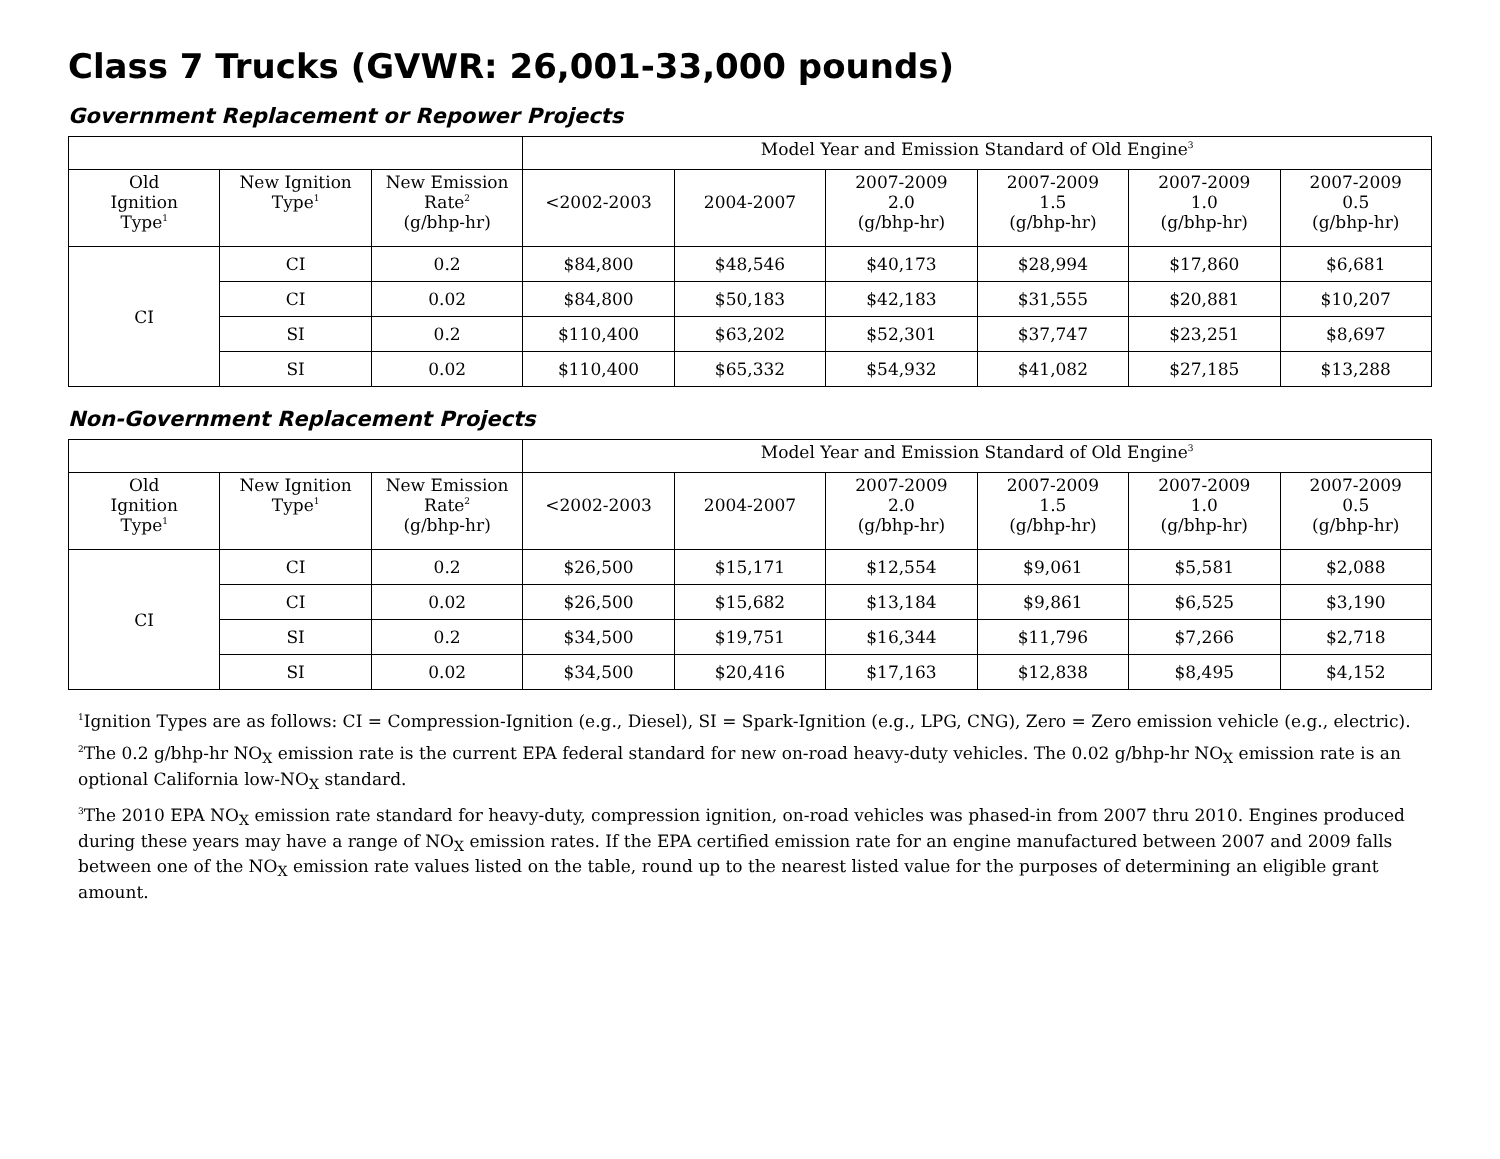Class 7 Trucks (GVWR: 26,001-33,000 pounds)
Government Replacement or Repower Projects
| | | | Model Year and Emission Standard of Old Engine<sup>3</sup> | | | | | |
| --- | --- | --- | --- | --- | --- | --- | --- | --- |
| Old Ignition Type<sup>1</sup> | New Ignition Type<sup>1</sup> | New Emission Rate<sup>2</sup> (g/bhp-hr) | <2002-2003 | 2004-2007 | 2007-2009 2.0 (g/bhp-hr) | 2007-2009 1.5 (g/bhp-hr) | 2007-2009 1.0 (g/bhp-hr) | 2007-2009 0.5 (g/bhp-hr) |
| CI | CI | 0.2 | $84,800 | $48,546 | $40,173 | $28,994 | $17,860 | $6,681 |
| | CI | 0.02 | $84,800 | $50,183 | $42,183 | $31,555 | $20,881 | $10,207 |
| | SI | 0.2 | $110,400 | $63,202 | $52,301 | $37,747 | $23,251 | $8,697 |
| | SI | 0.02 | $110,400 | $65,332 | $54,932 | $41,082 | $27,185 | $13,288 |
Non-Government Replacement Projects
| | | | Model Year and Emission Standard of Old Engine<sup>3</sup> | | | | | |
| --- | --- | --- | --- | --- | --- | --- | --- | --- |
| Old Ignition Type<sup>1</sup> | New Ignition Type<sup>1</sup> | New Emission Rate<sup>2</sup> (g/bhp-hr) | <2002-2003 | 2004-2007 | 2007-2009 2.0 (g/bhp-hr) | 2007-2009 1.5 (g/bhp-hr) | 2007-2009 1.0 (g/bhp-hr) | 2007-2009 0.5 (g/bhp-hr) |
| CI | CI | 0.2 | $26,500 | $15,171 | $12,554 | $9,061 | $5,581 | $2,088 |
| | CI | 0.02 | $26,500 | $15,682 | $13,184 | $9,861 | $6,525 | $3,190 |
| | SI | 0.2 | $34,500 | $19,751 | $16,344 | $11,796 | $7,266 | $2,718 |
| | SI | 0.02 | $34,500 | $20,416 | $17,163 | $12,838 | $8,495 | $4,152 |
<sup>1</sup> Ignition Types are as follows: CI = Compression-Ignition (e.g., Diesel), SI = Spark-Ignition (e.g., LPG, CNG), Zero = Zero emission vehicle (e.g., electric).
<sup>2</sup> The 0.2 g/bhp-hr NO<sub>X</sub> emission rate is the current EPA federal standard for new on-road heavy-duty vehicles. The 0.02 g/bhp-hr NO<sub>X</sub> emission rate is an optional California low-NO<sub>X</sub> standard.
<sup>3</sup> The 2010 EPA NO<sub>X</sub> emission rate standard for heavy-duty, compression ignition, on-road vehicles was phased-in from 2007 thru 2010. Engines produced during these years may have a range of NO<sub>X</sub> emission rates. If the EPA certified emission rate for an engine manufactured between 2007 and 2009 falls between one of the NO<sub>X</sub> emission rate values listed on the table, round up to the nearest listed value for the purposes of determining an eligible grant amount.